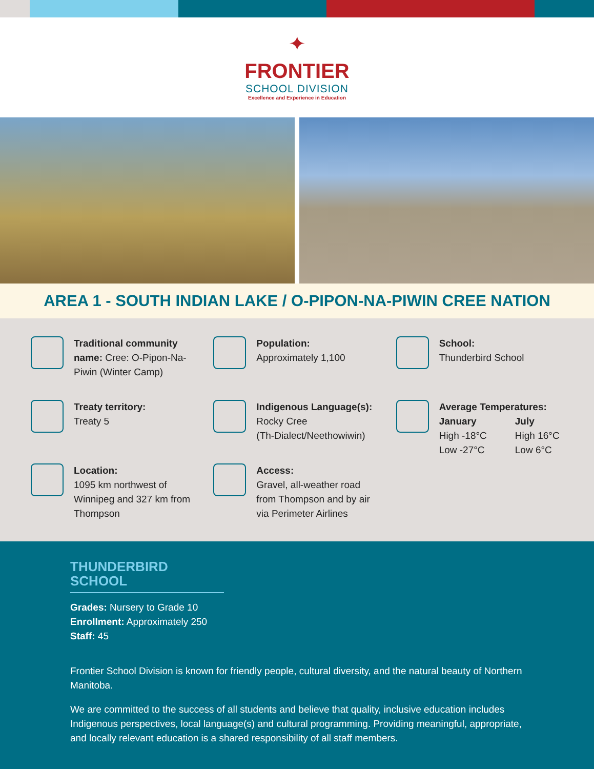✦
FRONTIER
SCHOOL DIVISION
Excellence and Experience in Education
AREA 1 - SOUTH INDIAN LAKE / O-PIPON-NA-PIWIN CREE NATION
Traditional community name: Cree: O-Pipon-Na-Piwin (Winter Camp)
Population:
Approximately 1,100
School:
Thunderbird School
Treaty territory:
Treaty 5
Indigenous Language(s):
Rocky Cree
(Th-Dialect/Neethowiwin)
Average Temperatures:
January
High -18°C
Low -27°C
July
High 16°C
Low 6°C
Location:
1095 km northwest of Winnipeg and 327 km from Thompson
Access:
Gravel, all-weather road from Thompson and by air via Perimeter Airlines
THUNDERBIRD SCHOOL
Grades: Nursery to Grade 10
Enrollment: Approximately 250
Staff: 45
Frontier School Division is known for friendly people, cultural diversity, and the natural beauty of Northern Manitoba.
We are committed to the success of all students and believe that quality, inclusive education includes Indigenous perspectives, local language(s) and cultural programming. Providing meaningful, appropriate, and locally relevant education is a shared responsibility of all staff members.